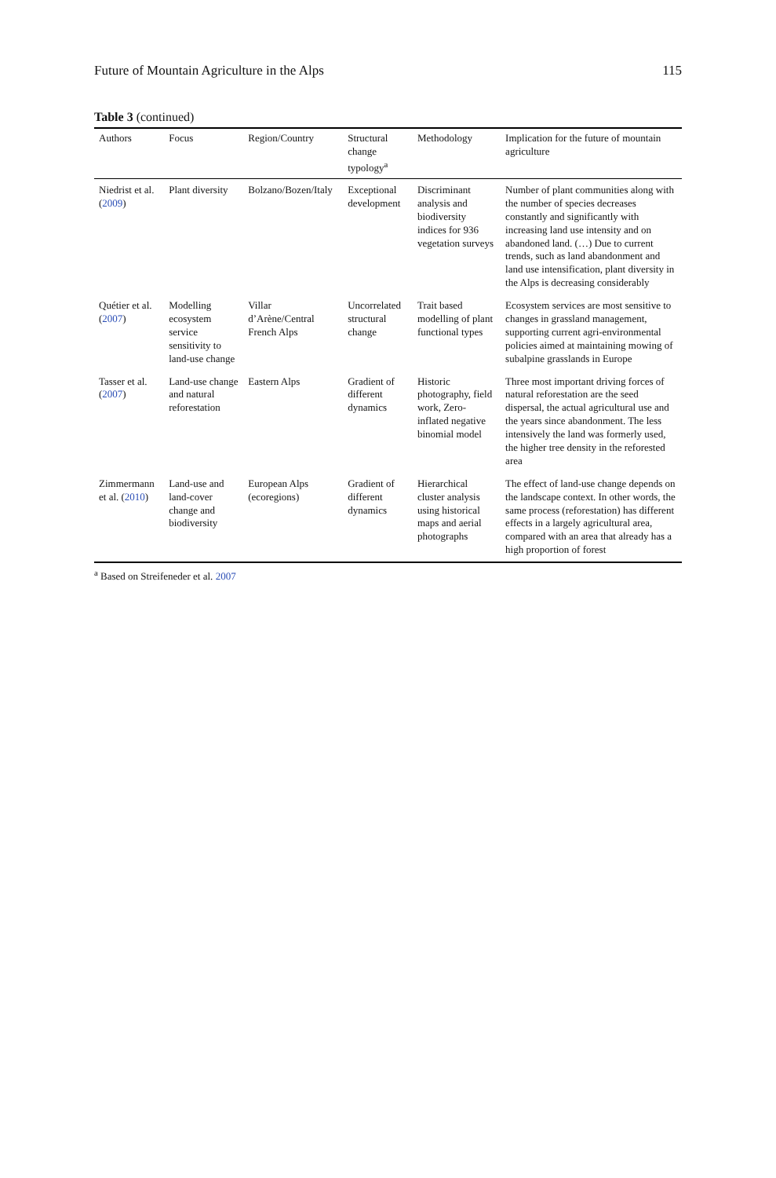Future of Mountain Agriculture in the Alps 115
Table 3 (continued)
| Authors | Focus | Region/Country | Structural change typology<sup>a</sup> | Methodology | Implication for the future of mountain agriculture |
| --- | --- | --- | --- | --- | --- |
| Niedrist et al. ( 2009 ) | Plant diversity | Bolzano/Bozen/Italy | Exceptional development | Discriminant analysis and biodiversity indices for 936 vegetation surveys | Number of plant communities along with the number of species decreases constantly and significantly with increasing land use intensity and on abandoned land. (…) Due to current trends, such as land abandonment and land use intensification, plant diversity in the Alps is decreasing considerably |
| Quétier et al. ( 2007 ) | Modelling ecosystem service sensitivity to land-use change | Villar d’Arène/Central French Alps | Uncorrelated structural change | Trait based modelling of plant functional types | Ecosystem services are most sensitive to changes in grassland management, supporting current agri-environmental policies aimed at maintaining mowing of subalpine grasslands in Europe |
| Tasser et al. ( 2007 ) | Land-use change and natural reforestation | Eastern Alps | Gradient of different dynamics | Historic photography, field work, Zero-inflated negative binomial model | Three most important driving forces of natural reforestation are the seed dispersal, the actual agricultural use and the years since abandonment. The less intensively the land was formerly used, the higher tree density in the reforested area |
| Zimmermann et al. ( 2010 ) | Land-use and land-cover change and biodiversity | European Alps (ecoregions) | Gradient of different dynamics | Hierarchical cluster analysis using historical maps and aerial photographs | The effect of land-use change depends on the landscape context. In other words, the same process (reforestation) has different effects in a largely agricultural area, compared with an area that already has a high proportion of forest |
<sup>a</sup> Based on Streifeneder et al. 2007